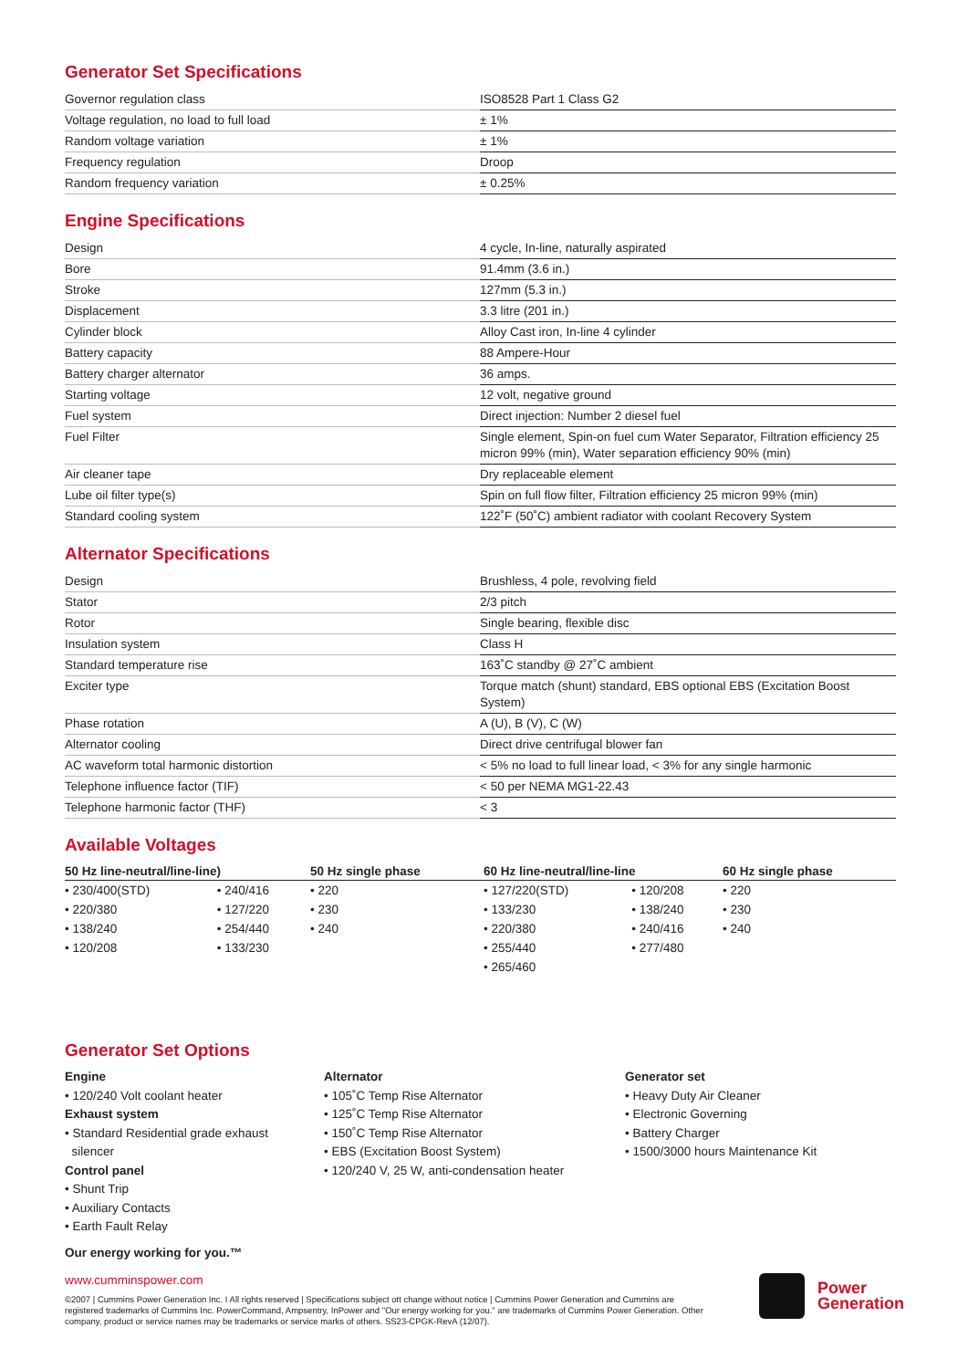Generator Set Specifications
| Governor regulation class | ISO8528 Part 1 Class G2 |
| Voltage regulation, no load to full load | ± 1% |
| Random voltage variation | ± 1% |
| Frequency regulation | Droop |
| Random frequency variation | ± 0.25% |
Engine Specifications
| Design | 4 cycle, In-line, naturally aspirated |
| Bore | 91.4mm (3.6 in.) |
| Stroke | 127mm (5.3 in.) |
| Displacement | 3.3 litre (201 in.) |
| Cylinder block | Alloy Cast iron, In-line 4 cylinder |
| Battery capacity | 88 Ampere-Hour |
| Battery charger alternator | 36 amps. |
| Starting voltage | 12 volt, negative ground |
| Fuel system | Direct injection: Number 2 diesel fuel |
| Fuel Filter | Single element, Spin-on fuel cum Water Separator, Filtration efficiency 25 micron 99% (min), Water separation efficiency 90% (min) |
| Air cleaner tape | Dry replaceable element |
| Lube oil filter type(s) | Spin on full flow filter, Filtration efficiency 25 micron 99% (min) |
| Standard cooling system | 122˚F (50˚C) ambient radiator with coolant Recovery System |
Alternator Specifications
| Design | Brushless, 4 pole, revolving field |
| Stator | 2/3 pitch |
| Rotor | Single bearing, flexible disc |
| Insulation system | Class H |
| Standard temperature rise | 163˚C standby @ 27˚C ambient |
| Exciter type | Torque match (shunt) standard, EBS optional EBS (Excitation Boost System) |
| Phase rotation | A (U), B (V), C (W) |
| Alternator cooling | Direct drive centrifugal blower fan |
| AC waveform total harmonic distortion | < 5% no load to full linear load, < 3% for any single harmonic |
| Telephone influence factor (TIF) | < 50 per NEMA MG1-22.43 |
| Telephone harmonic factor (THF) | < 3 |
Available Voltages
| 50 Hz line-neutral/line-line) | | 50 Hz single phase | 60 Hz line-neutral/line-line | | 60 Hz single phase |
| --- | --- | --- | --- | --- | --- |
| • 230/400(STD) | • 240/416 | • 220 | • 127/220(STD) | • 120/208 | • 220 |
| • 220/380 | • 127/220 | • 230 | • 133/230 | • 138/240 | • 230 |
| • 138/240 | • 254/440 | • 240 | • 220/380 | • 240/416 | • 240 |
| • 120/208 | • 133/230 | | • 255/440 | • 277/480 | |
| | | | • 265/460 | | |
Generator Set Options
Engine
• 120/240 Volt coolant heater
Exhaust system
• Standard Residential grade exhaust
silencer
Control panel
• Shunt Trip
• Auxiliary Contacts
• Earth Fault Relay
Alternator
• 105˚C Temp Rise Alternator
• 125˚C Temp Rise Alternator
• 150˚C Temp Rise Alternator
• EBS (Excitation Boost System)
• 120/240 V, 25 W, anti-condensation heater
Generator set
• Heavy Duty Air Cleaner
• Electronic Governing
• Battery Charger
• 1500/3000 hours Maintenance Kit
Our energy working for you.™
www.cumminspower.com
©2007 | Cummins Power Generation Inc. I All rights reserved | Specifications subject ott change without notice | Cummins Power Generation and Cummins are registered trademarks of Cummins Inc. PowerCommand, Ampsentry, InPower and "Our energy working for you." are trademarks of Cummins Power Generation. Other company, product or service names may be trademarks or service marks of others. SS23-CPGK-RevA (12/07).
Power
Generation